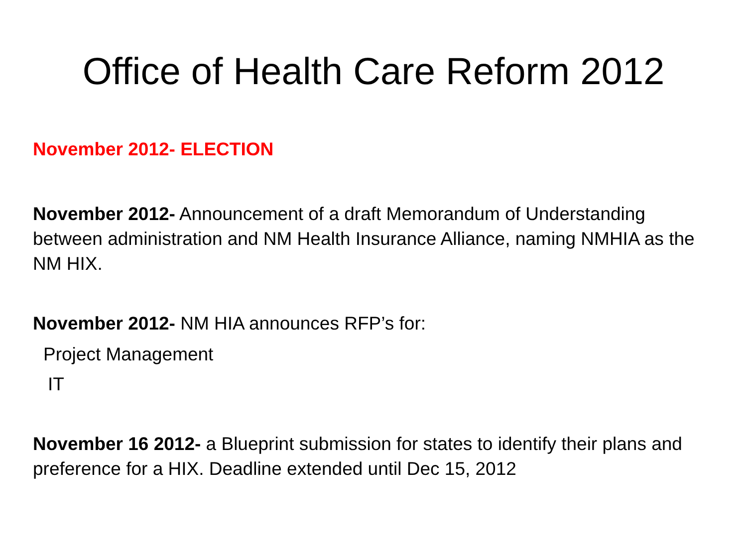Office of Health Care Reform 2012
November 2012- ELECTION
November 2012- Announcement of a draft Memorandum of Understanding between administration and NM Health Insurance Alliance, naming NMHIA as the NM HIX.
November 2012- NM HIA announces RFP’s for:
Project Management
IT
November 16 2012- a Blueprint submission for states to identify their plans and preference for a HIX. Deadline extended until Dec 15, 2012